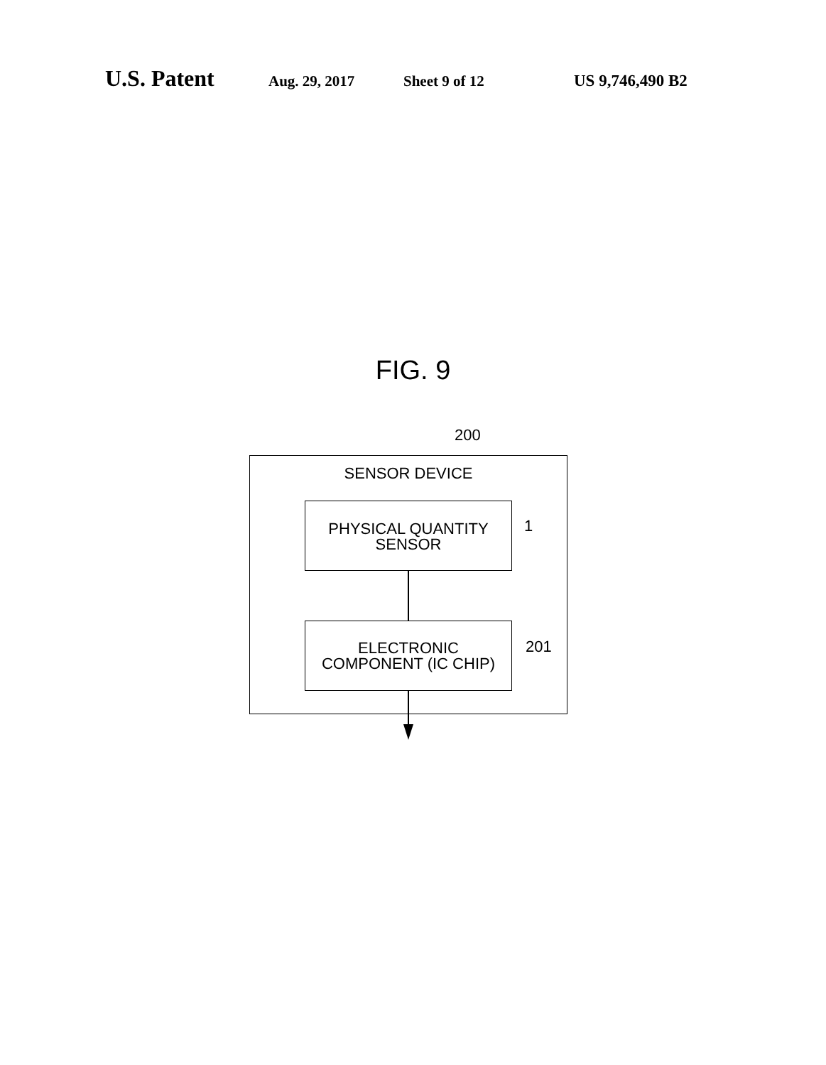U.S. Patent Aug. 29, 2017 Sheet 9 of 12 US 9,746,490 B2
FIG. 9
200
SENSOR DEVICE
PHYSICAL QUANTITY
SENSOR
1
ELECTRONIC
COMPONENT (IC CHIP)
201